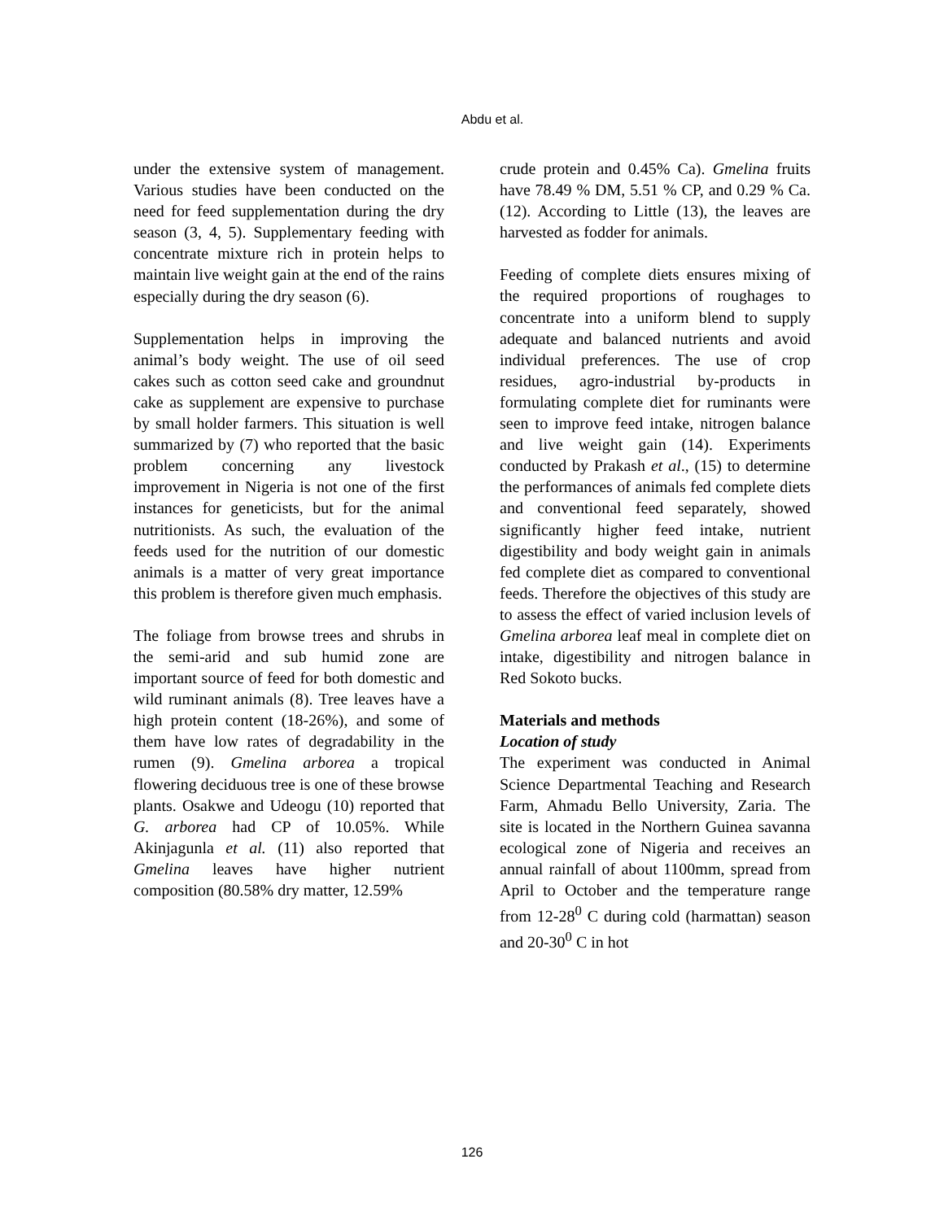Abdu et al.
under the extensive system of management. Various studies have been conducted on the need for feed supplementation during the dry season (3, 4, 5). Supplementary feeding with concentrate mixture rich in protein helps to maintain live weight gain at the end of the rains especially during the dry season (6).
Supplementation helps in improving the animal’s body weight. The use of oil seed cakes such as cotton seed cake and groundnut cake as supplement are expensive to purchase by small holder farmers. This situation is well summarized by (7) who reported that the basic problem concerning any livestock improvement in Nigeria is not one of the first instances for geneticists, but for the animal nutritionists. As such, the evaluation of the feeds used for the nutrition of our domestic animals is a matter of very great importance this problem is therefore given much emphasis.
The foliage from browse trees and shrubs in the semi-arid and sub humid zone are important source of feed for both domestic and wild ruminant animals (8). Tree leaves have a high protein content (18-26%), and some of them have low rates of degradability in the rumen (9). Gmelina arborea a tropical flowering deciduous tree is one of these browse plants. Osakwe and Udeogu (10) reported that G. arborea had CP of 10.05%. While Akinjagunla et al. (11) also reported that Gmelina leaves have higher nutrient composition (80.58% dry matter, 12.59%
crude protein and 0.45% Ca). Gmelina fruits have 78.49 % DM, 5.51 % CP, and 0.29 % Ca. (12). According to Little (13), the leaves are harvested as fodder for animals.
Feeding of complete diets ensures mixing of the required proportions of roughages to concentrate into a uniform blend to supply adequate and balanced nutrients and avoid individual preferences. The use of crop residues, agro-industrial by-products in formulating complete diet for ruminants were seen to improve feed intake, nitrogen balance and live weight gain (14). Experiments conducted by Prakash et al., (15) to determine the performances of animals fed complete diets and conventional feed separately, showed significantly higher feed intake, nutrient digestibility and body weight gain in animals fed complete diet as compared to conventional feeds. Therefore the objectives of this study are to assess the effect of varied inclusion levels of Gmelina arborea leaf meal in complete diet on intake, digestibility and nitrogen balance in Red Sokoto bucks.
Materials and methods
Location of study
The experiment was conducted in Animal Science Departmental Teaching and Research Farm, Ahmadu Bello University, Zaria. The site is located in the Northern Guinea savanna ecological zone of Nigeria and receives an annual rainfall of about 1100mm, spread from April to October and the temperature range from 12-28<sup>0</sup> C during cold (harmattan) season and 20-30<sup>0</sup> C in hot
126